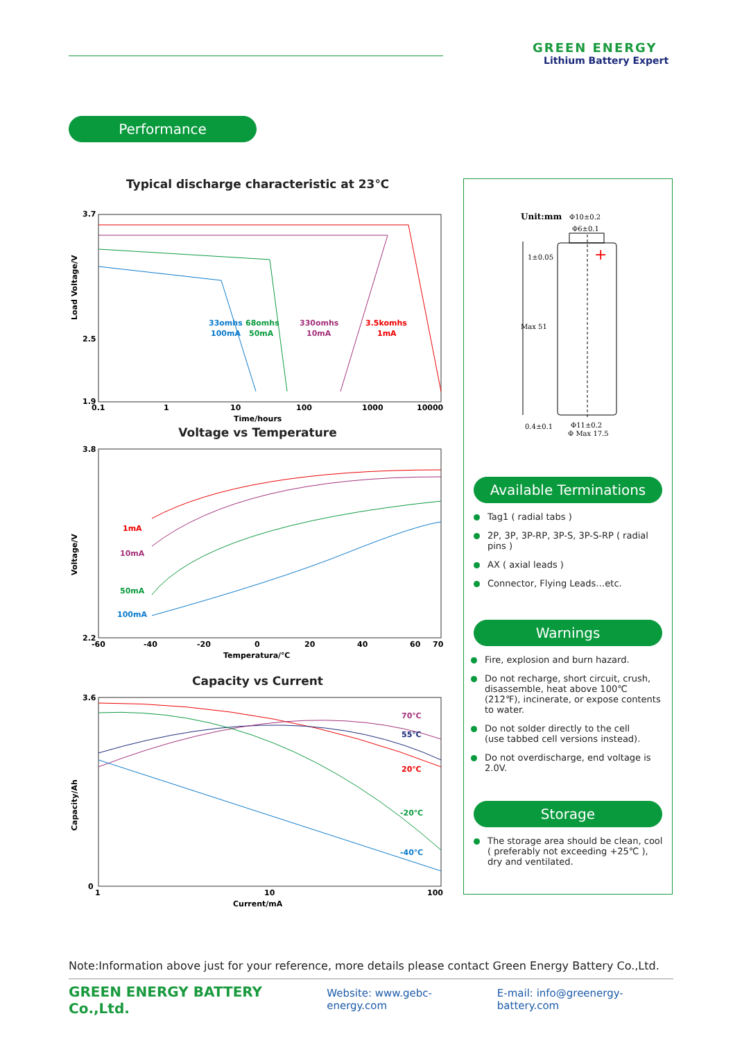GREEN ENERGY
Lithium Battery Expert
Performance
Typical discharge characteristic at 23℃
3.7
2.5
1.9
Load Voltage/V
33omhs
68omhs
330omhs
3.5komhs
100mA
50mA
10mA
1mA
0.1
1
10
100
1000
10000
Time/hours
Voltage vs Temperature
3.8
2.2
Voltage/V
1mA
10mA
50mA
100mA
-60
-40
-20
0
20
40
60
70
Temperatura/℃
Capacity vs Current
3.6
0
Capacity/Ah
70℃
55℃
20℃
-20℃
-40℃
1
10
100
Current/mA
Unit:mm
Φ10±0.2
Φ6±0.1
+
1±0.05
Max 51
0.4±0.1
Φ11±0.2
Φ Max 17.5
Available Terminations
Tag1 ( radial tabs )
2P, 3P, 3P-RP, 3P-S, 3P-S-RP ( radial pins )
AX ( axial leads )
Connector, Flying Leads…etc.
Warnings
Fire, explosion and burn hazard.
Do not recharge, short circuit, crush, disassemble, heat above 100℃ (212℉), incinerate, or expose contents to water.
Do not solder directly to the cell
(use tabbed cell versions instead).
Do not overdischarge, end voltage is 2.0V.
Storage
The storage area should be clean, cool ( preferably not exceeding +25℃ ), dry and ventilated.
Note:Information above just for your reference, more details please contact Green Energy Battery Co.,Ltd.
GREEN ENERGY BATTERY Co.,Ltd. Website: www.gebc-energy.com E-mail: info@greenergy-battery.com